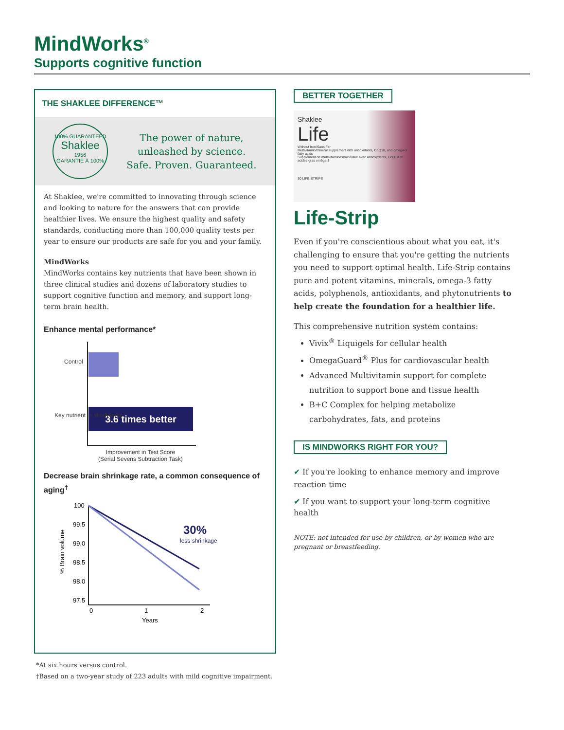MindWorks<sup>®</sup>
Supports cognitive function
THE SHAKLEE DIFFERENCE™
100% GUARANTEED
Shaklee
1956
GARANTIE À 100%
The power of nature,
unleashed by science.
Safe. Proven. Guaranteed.
At Shaklee, we're committed to innovating through science and looking to nature for the answers that can provide healthier lives. We ensure the highest quality and safety standards, conducting more than 100,000 quality tests per year to ensure our products are safe for you and your family.
MindWorks
MindWorks contains key nutrients that have been shown in three clinical studies and dozens of laboratory studies to support cognitive function and memory, and support long-term brain health.
Enhance mental performance*
3.6 times better
Control
Key nutrient in MindWorks
Improvement in Test Score
(Serial Sevens Subtraction Task)
Decrease brain shrinkage rate, a common consequence of aging<sup>†</sup>
100
99.5
99.0
98.5
98.0
97.5
0
1
2
Years
30%
less shrinkage
% Brain volume
BETTER TOGETHER
Shaklee
Life
Without Iron/Sans Fer
Multivitamin/mineral supplement with antioxidants, CoQ10, and omega-3 fatty acids
Supplément de multivitamines/minéraux avec antioxydants, CoQ10 et acides gras oméga-3
30 LIFE-STRIPS
Life-Strip
Even if you're conscientious about what you eat, it's challenging to ensure that you're getting the nutrients you need to support optimal health. Life-Strip contains pure and potent vitamins, minerals, omega-3 fatty acids, polyphenols, antioxidants, and phytonutrients to help create the foundation for a healthier life.
This comprehensive nutrition system contains:
Vivix<sup>®</sup> Liquigels for cellular health
OmegaGuard<sup>®</sup> Plus for cardiovascular health
Advanced Multivitamin support for complete nutrition to support bone and tissue health
B+C Complex for helping metabolize carbohydrates, fats, and proteins
IS MINDWORKS RIGHT FOR YOU?
✔ If you're looking to enhance memory and improve reaction time
✔ If you want to support your long-term cognitive health
NOTE: not intended for use by children, or by women who are pregnant or breastfeeding.
*At six hours versus control.
†Based on a two-year study of 223 adults with mild cognitive impairment.